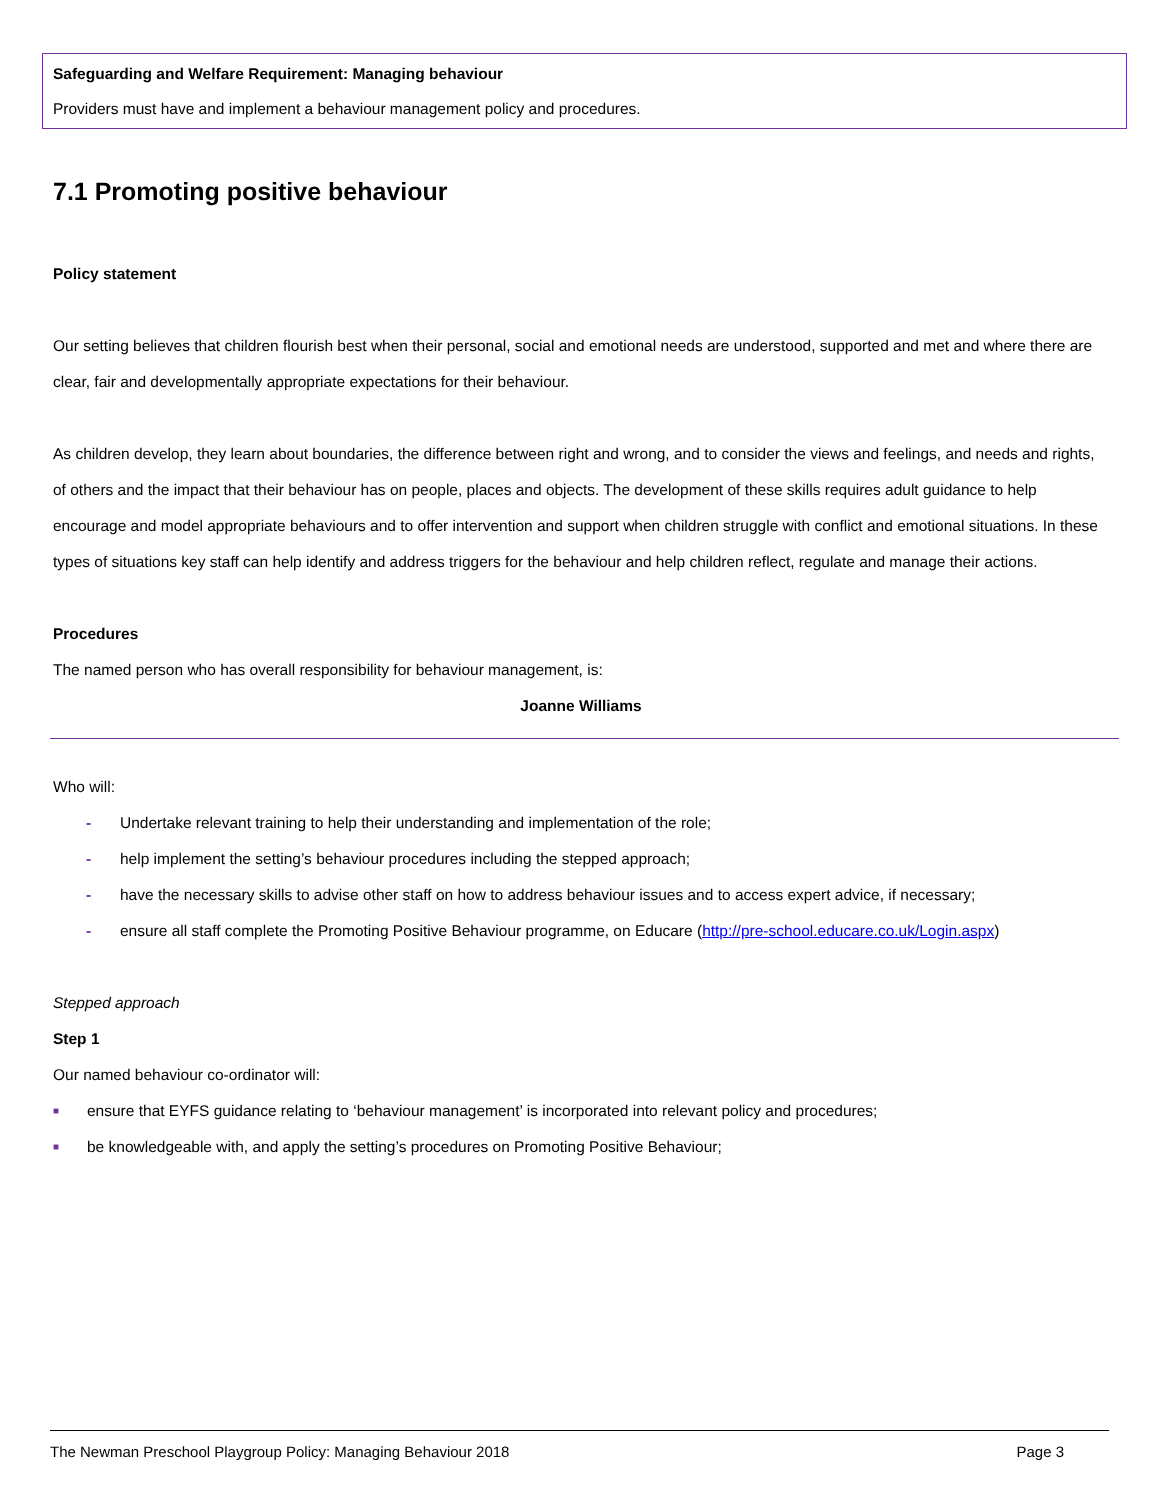Safeguarding and Welfare Requirement: Managing behaviour
Providers must have and implement a behaviour management policy and procedures.
7.1 Promoting positive behaviour
Policy statement
Our setting believes that children flourish best when their personal, social and emotional needs are understood, supported and met and where there are clear, fair and developmentally appropriate expectations for their behaviour.
As children develop, they learn about boundaries, the difference between right and wrong, and to consider the views and feelings, and needs and rights, of others and the impact that their behaviour has on people, places and objects. The development of these skills requires adult guidance to help encourage and model appropriate behaviours and to offer intervention and support when children struggle with conflict and emotional situations. In these types of situations key staff can help identify and address triggers for the behaviour and help children reflect, regulate and manage their actions.
Procedures
The named person who has overall responsibility for behaviour management, is:
Joanne Williams
Who will:
- Undertake relevant training to help their understanding and implementation of the role;
- help implement the setting’s behaviour procedures including the stepped approach;
- have the necessary skills to advise other staff on how to address behaviour issues and to access expert advice, if necessary;
- ensure all staff complete the Promoting Positive Behaviour programme, on Educare (http://pre-school.educare.co.uk/Login.aspx)
Stepped approach
Step 1
Our named behaviour co-ordinator will:
■ ensure that EYFS guidance relating to ‘behaviour management’ is incorporated into relevant policy and procedures;
■ be knowledgeable with, and apply the setting’s procedures on Promoting Positive Behaviour;
The Newman Preschool Playgroup Policy: Managing Behaviour 2018 Page 3